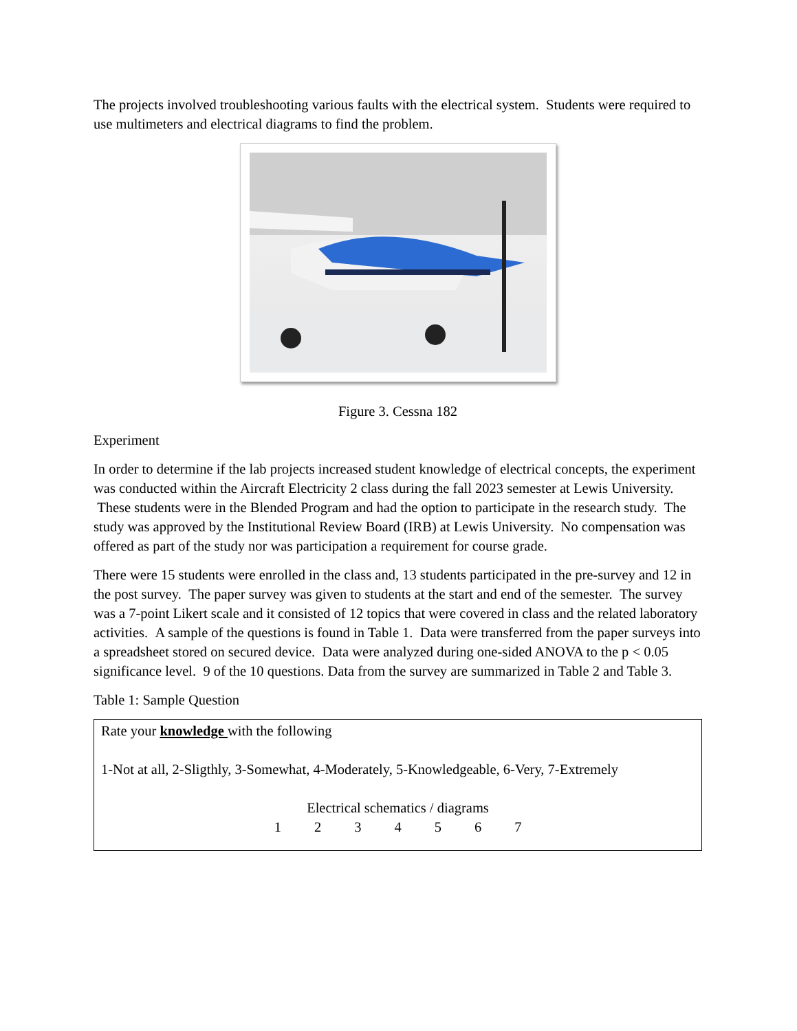The projects involved troubleshooting various faults with the electrical system. Students were required to use multimeters and electrical diagrams to find the problem.
Figure 3. Cessna 182
Experiment
In order to determine if the lab projects increased student knowledge of electrical concepts, the experiment was conducted within the Aircraft Electricity 2 class during the fall 2023 semester at Lewis University. These students were in the Blended Program and had the option to participate in the research study. The study was approved by the Institutional Review Board (IRB) at Lewis University. No compensation was offered as part of the study nor was participation a requirement for course grade.
There were 15 students were enrolled in the class and, 13 students participated in the pre-survey and 12 in the post survey. The paper survey was given to students at the start and end of the semester. The survey was a 7-point Likert scale and it consisted of 12 topics that were covered in class and the related laboratory activities. A sample of the questions is found in Table 1. Data were transferred from the paper surveys into a spreadsheet stored on secured device. Data were analyzed during one-sided ANOVA to the p < 0.05 significance level. 9 of the 10 questions. Data from the survey are summarized in Table 2 and Table 3.
Table 1: Sample Question
| Rate your knowledge with the following 1-Not at all, 2-Sligthly, 3-Somewhat, 4-Moderately, 5-Knowledgeable, 6-Very, 7-Extremely Electrical schematics / diagrams 1 2 3 4 5 6 7 |